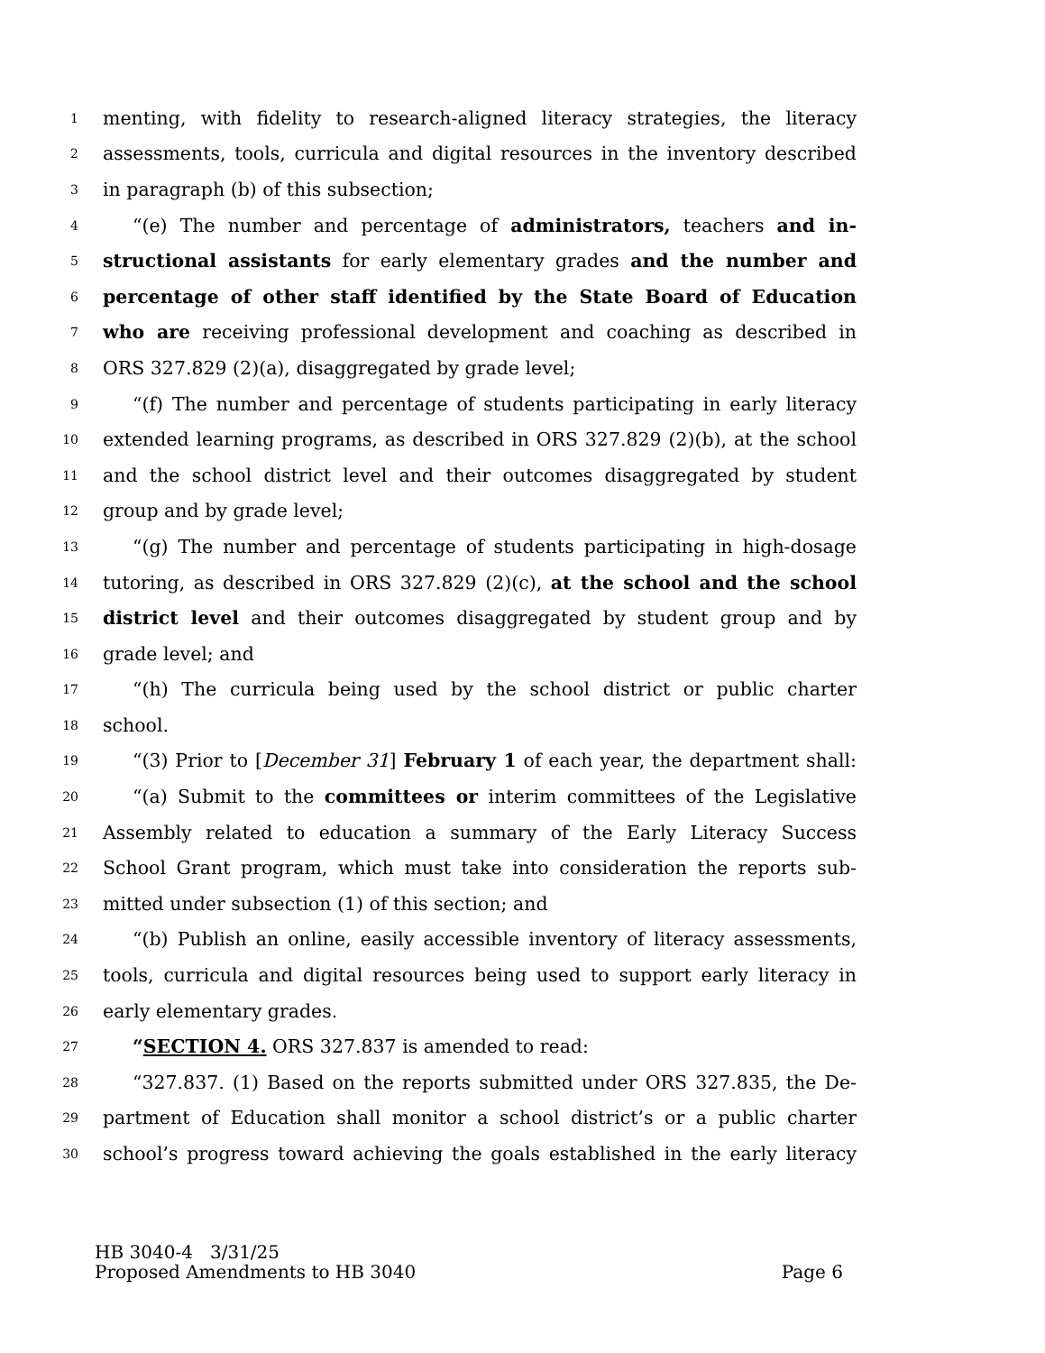1 menting, with fidelity to research-aligned literacy strategies, the literacy
2 assessments, tools, curricula and digital resources in the inventory described
3 in paragraph (b) of this subsection;
4 “(e) The number and percentage of administrators, teachers and in-
5 structional assistants for early elementary grades and the number and
6 percentage of other staff identified by the State Board of Education
7 who are receiving professional development and coaching as described in
8 ORS 327.829 (2)(a), disaggregated by grade level;
9 “(f) The number and percentage of students participating in early literacy
10 extended learning programs, as described in ORS 327.829 (2)(b), at the school
11 and the school district level and their outcomes disaggregated by student
12 group and by grade level;
13 “(g) The number and percentage of students participating in high-dosage
14 tutoring, as described in ORS 327.829 (2)(c), at the school and the school
15 district level and their outcomes disaggregated by student group and by
16 grade level; and
17 “(h) The curricula being used by the school district or public charter
18 school.
19 “(3) Prior to [December 31] February 1 of each year, the department shall:
20 “(a) Submit to the committees or interim committees of the Legislative
21 Assembly related to education a summary of the Early Literacy Success
22 School Grant program, which must take into consideration the reports sub-
23 mitted under subsection (1) of this section; and
24 “(b) Publish an online, easily accessible inventory of literacy assessments,
25 tools, curricula and digital resources being used to support early literacy in
26 early elementary grades.
27 “SECTION 4. ORS 327.837 is amended to read:
28 “327.837. (1) Based on the reports submitted under ORS 327.835, the De-
29 partment of Education shall monitor a school district’s or a public charter
30 school’s progress toward achieving the goals established in the early literacy
HB 3040-4 3/31/25
Proposed Amendments to HB 3040 Page 6